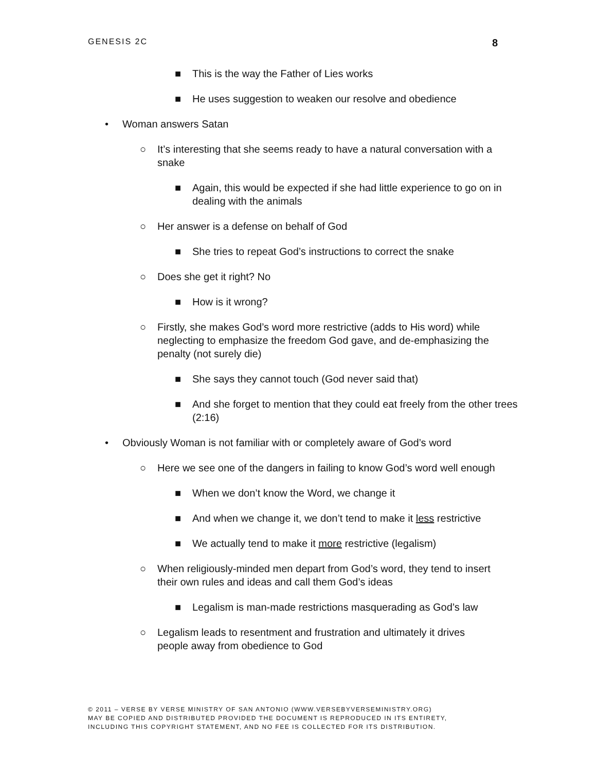GENESIS 2C 8
■ This is the way the Father of Lies works
■ He uses suggestion to weaken our resolve and obedience
• Woman answers Satan
○ It’s interesting that she seems ready to have a natural conversation with a snake
■ Again, this would be expected if she had little experience to go on in dealing with the animals
○ Her answer is a defense on behalf of God
■ She tries to repeat God’s instructions to correct the snake
○ Does she get it right? No
■ How is it wrong?
○ Firstly, she makes God’s word more restrictive (adds to His word) while neglecting to emphasize the freedom God gave, and de-emphasizing the penalty (not surely die)
■ She says they cannot touch (God never said that)
■ And she forget to mention that they could eat freely from the other trees (2:16)
• Obviously Woman is not familiar with or completely aware of God’s word
○ Here we see one of the dangers in failing to know God’s word well enough
■ When we don’t know the Word, we change it
■ And when we change it, we don’t tend to make it less restrictive
■ We actually tend to make it more restrictive (legalism)
○ When religiously-minded men depart from God’s word, they tend to insert their own rules and ideas and call them God’s ideas
■ Legalism is man-made restrictions masquerading as God’s law
○ Legalism leads to resentment and frustration and ultimately it drives people away from obedience to God
© 2011 – VERSE BY VERSE MINISTRY OF SAN ANTONIO (WWW.VERSEBYVERSEMINISTRY.ORG)
MAY BE COPIED AND DISTRIBUTED PROVIDED THE DOCUMENT IS REPRODUCED IN ITS ENTIRETY,
INCLUDING THIS COPYRIGHT STATEMENT, AND NO FEE IS COLLECTED FOR ITS DISTRIBUTION.